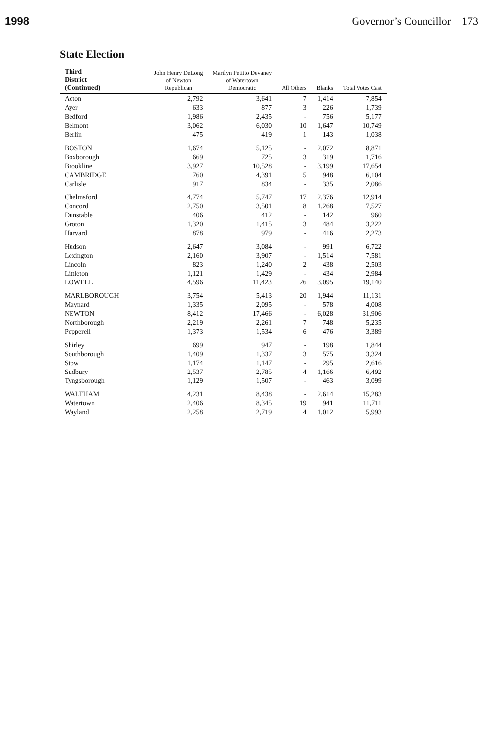1998 Governor’s Councillor 173
State Election
| Third District (Continued) | John Henry DeLong of Newton Republican | Marilyn Petitto Devaney of Watertown Democratic | All Others | Blanks | Total Votes Cast |
| --- | --- | --- | --- | --- | --- |
| Acton | 2,792 | 3,641 | 7 | 1,414 | 7,854 |
| Ayer | 633 | 877 | 3 | 226 | 1,739 |
| Bedford | 1,986 | 2,435 | - | 756 | 5,177 |
| Belmont | 3,062 | 6,030 | 10 | 1,647 | 10,749 |
| Berlin | 475 | 419 | 1 | 143 | 1,038 |
| BOSTON | 1,674 | 5,125 | - | 2,072 | 8,871 |
| Boxborough | 669 | 725 | 3 | 319 | 1,716 |
| Brookline | 3,927 | 10,528 | - | 3,199 | 17,654 |
| CAMBRIDGE | 760 | 4,391 | 5 | 948 | 6,104 |
| Carlisle | 917 | 834 | - | 335 | 2,086 |
| Chelmsford | 4,774 | 5,747 | 17 | 2,376 | 12,914 |
| Concord | 2,750 | 3,501 | 8 | 1,268 | 7,527 |
| Dunstable | 406 | 412 | - | 142 | 960 |
| Groton | 1,320 | 1,415 | 3 | 484 | 3,222 |
| Harvard | 878 | 979 | - | 416 | 2,273 |
| Hudson | 2,647 | 3,084 | - | 991 | 6,722 |
| Lexington | 2,160 | 3,907 | - | 1,514 | 7,581 |
| Lincoln | 823 | 1,240 | 2 | 438 | 2,503 |
| Littleton | 1,121 | 1,429 | - | 434 | 2,984 |
| LOWELL | 4,596 | 11,423 | 26 | 3,095 | 19,140 |
| MARLBOROUGH | 3,754 | 5,413 | 20 | 1,944 | 11,131 |
| Maynard | 1,335 | 2,095 | - | 578 | 4,008 |
| NEWTON | 8,412 | 17,466 | - | 6,028 | 31,906 |
| Northborough | 2,219 | 2,261 | 7 | 748 | 5,235 |
| Pepperell | 1,373 | 1,534 | 6 | 476 | 3,389 |
| Shirley | 699 | 947 | - | 198 | 1,844 |
| Southborough | 1,409 | 1,337 | 3 | 575 | 3,324 |
| Stow | 1,174 | 1,147 | - | 295 | 2,616 |
| Sudbury | 2,537 | 2,785 | 4 | 1,166 | 6,492 |
| Tyngsborough | 1,129 | 1,507 | - | 463 | 3,099 |
| WALTHAM | 4,231 | 8,438 | - | 2,614 | 15,283 |
| Watertown | 2,406 | 8,345 | 19 | 941 | 11,711 |
| Wayland | 2,258 | 2,719 | 4 | 1,012 | 5,993 |